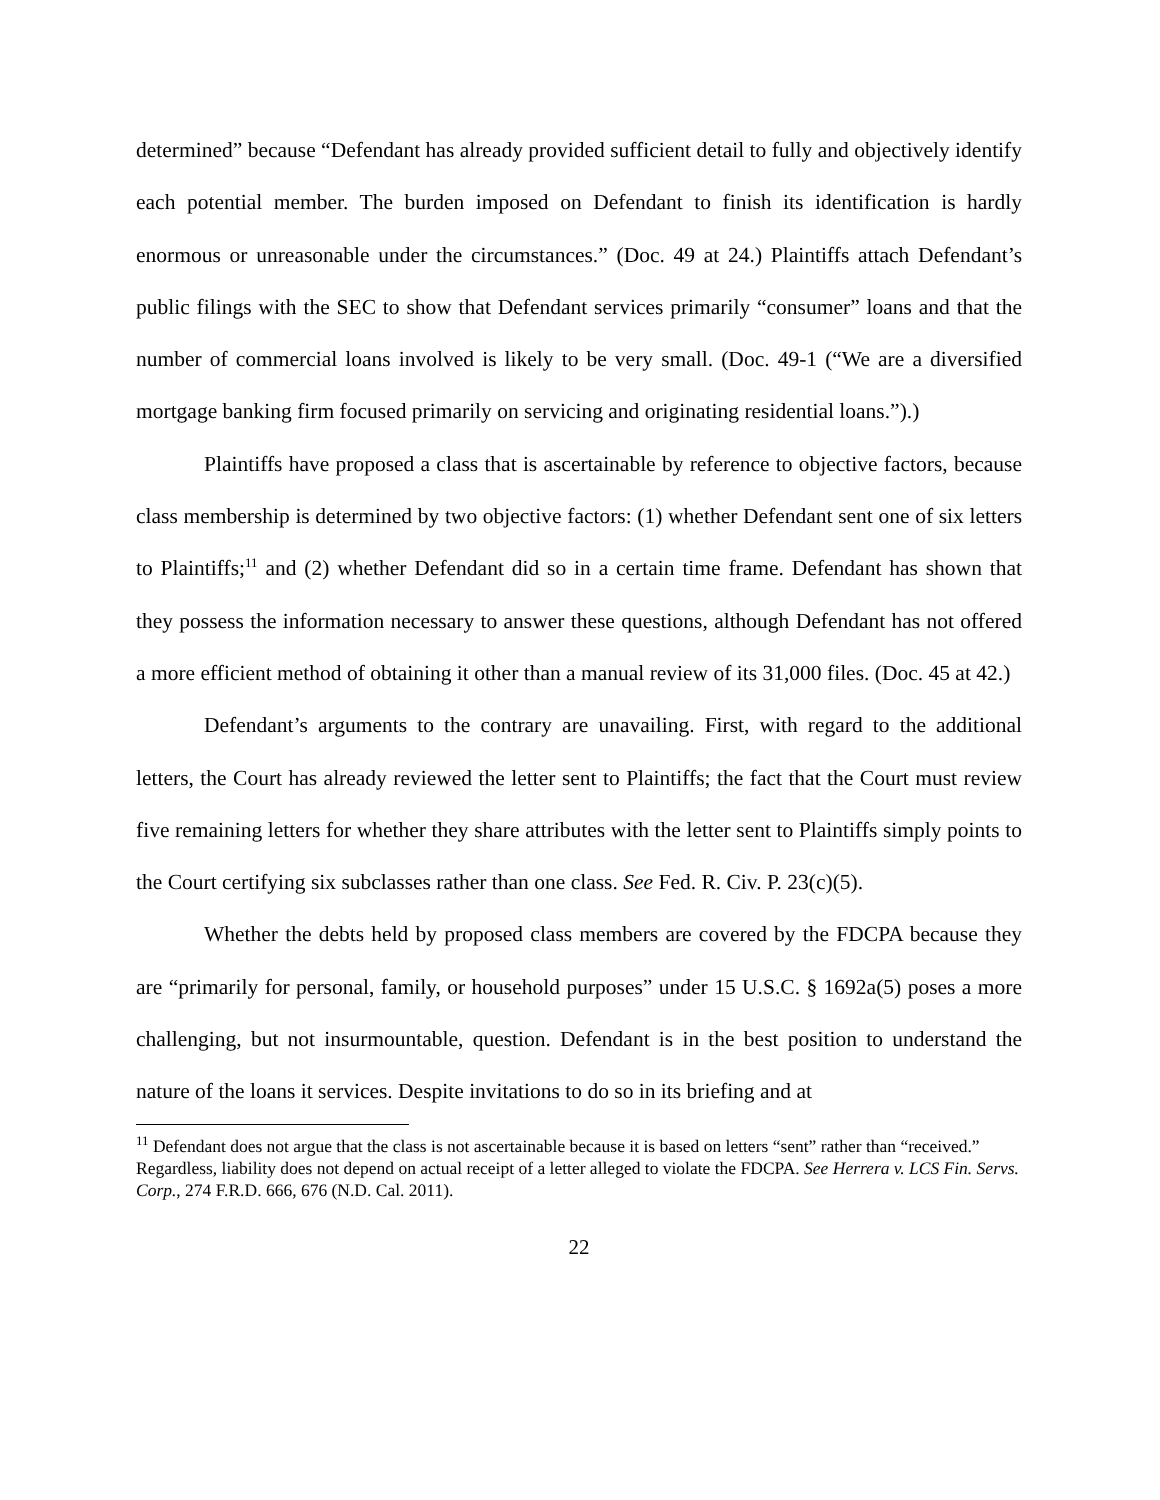determined” because “Defendant has already provided sufficient detail to fully and objectively identify each potential member. The burden imposed on Defendant to finish its identification is hardly enormous or unreasonable under the circumstances.” (Doc. 49 at 24.) Plaintiffs attach Defendant’s public filings with the SEC to show that Defendant services primarily “consumer” loans and that the number of commercial loans involved is likely to be very small. (Doc. 49-1 (“We are a diversified mortgage banking firm focused primarily on servicing and originating residential loans.”).)
Plaintiffs have proposed a class that is ascertainable by reference to objective factors, because class membership is determined by two objective factors: (1) whether Defendant sent one of six letters to Plaintiffs;<sup>11</sup> and (2) whether Defendant did so in a certain time frame. Defendant has shown that they possess the information necessary to answer these questions, although Defendant has not offered a more efficient method of obtaining it other than a manual review of its 31,000 files. (Doc. 45 at 42.)
Defendant’s arguments to the contrary are unavailing. First, with regard to the additional letters, the Court has already reviewed the letter sent to Plaintiffs; the fact that the Court must review five remaining letters for whether they share attributes with the letter sent to Plaintiffs simply points to the Court certifying six subclasses rather than one class. See Fed. R. Civ. P. 23(c)(5).
Whether the debts held by proposed class members are covered by the FDCPA because they are “primarily for personal, family, or household purposes” under 15 U.S.C. § 1692a(5) poses a more challenging, but not insurmountable, question. Defendant is in the best position to understand the nature of the loans it services. Despite invitations to do so in its briefing and at
<sup>11</sup> Defendant does not argue that the class is not ascertainable because it is based on letters “sent” rather than “received.” Regardless, liability does not depend on actual receipt of a letter alleged to violate the FDCPA. See Herrera v. LCS Fin. Servs. Corp., 274 F.R.D. 666, 676 (N.D. Cal. 2011).
22